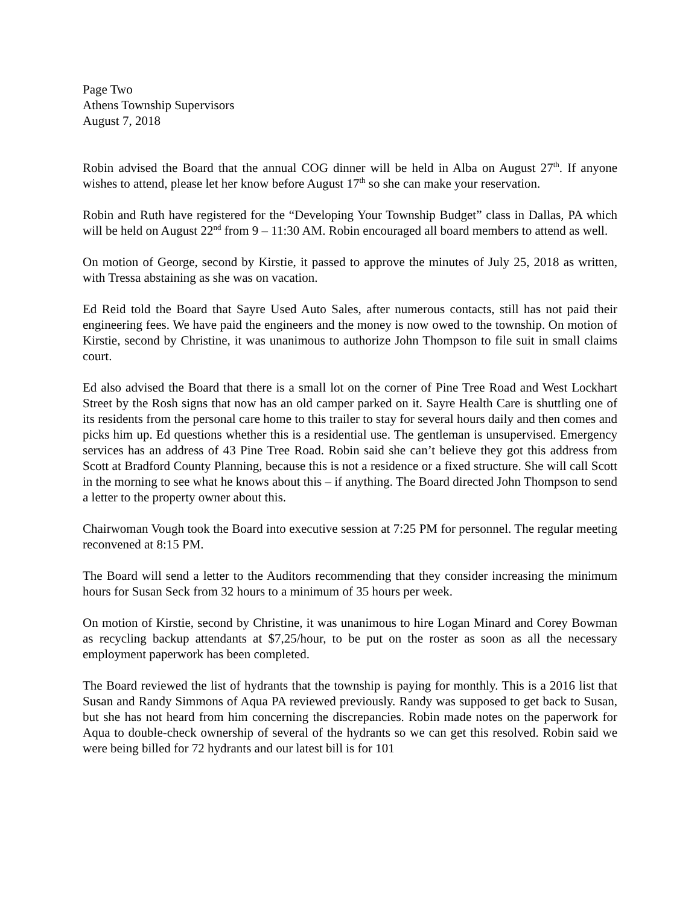Page Two
Athens Township Supervisors
August 7, 2018
Robin advised the Board that the annual COG dinner will be held in Alba on August 27<sup>th</sup>. If anyone wishes to attend, please let her know before August 17<sup>th</sup> so she can make your reservation.
Robin and Ruth have registered for the “Developing Your Township Budget” class in Dallas, PA which will be held on August 22<sup>nd</sup> from 9 – 11:30 AM. Robin encouraged all board members to attend as well.
On motion of George, second by Kirstie, it passed to approve the minutes of July 25, 2018 as written, with Tressa abstaining as she was on vacation.
Ed Reid told the Board that Sayre Used Auto Sales, after numerous contacts, still has not paid their engineering fees. We have paid the engineers and the money is now owed to the township. On motion of Kirstie, second by Christine, it was unanimous to authorize John Thompson to file suit in small claims court.
Ed also advised the Board that there is a small lot on the corner of Pine Tree Road and West Lockhart Street by the Rosh signs that now has an old camper parked on it. Sayre Health Care is shuttling one of its residents from the personal care home to this trailer to stay for several hours daily and then comes and picks him up. Ed questions whether this is a residential use. The gentleman is unsupervised. Emergency services has an address of 43 Pine Tree Road. Robin said she can’t believe they got this address from Scott at Bradford County Planning, because this is not a residence or a fixed structure. She will call Scott in the morning to see what he knows about this – if anything. The Board directed John Thompson to send a letter to the property owner about this.
Chairwoman Vough took the Board into executive session at 7:25 PM for personnel. The regular meeting reconvened at 8:15 PM.
The Board will send a letter to the Auditors recommending that they consider increasing the minimum hours for Susan Seck from 32 hours to a minimum of 35 hours per week.
On motion of Kirstie, second by Christine, it was unanimous to hire Logan Minard and Corey Bowman as recycling backup attendants at $7,25/hour, to be put on the roster as soon as all the necessary employment paperwork has been completed.
The Board reviewed the list of hydrants that the township is paying for monthly. This is a 2016 list that Susan and Randy Simmons of Aqua PA reviewed previously. Randy was supposed to get back to Susan, but she has not heard from him concerning the discrepancies. Robin made notes on the paperwork for Aqua to double-check ownership of several of the hydrants so we can get this resolved. Robin said we were being billed for 72 hydrants and our latest bill is for 101